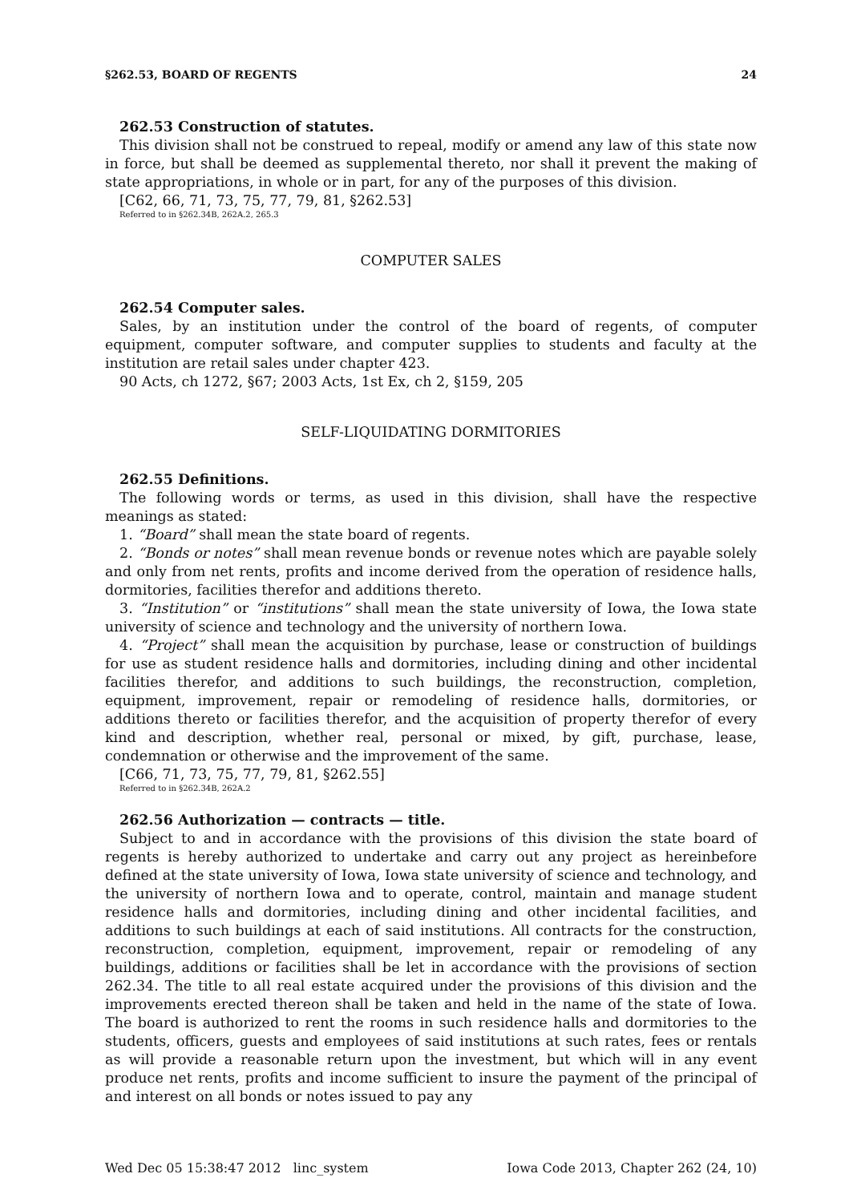§262.53, BOARD OF REGENTS 24
262.53 Construction of statutes.
This division shall not be construed to repeal, modify or amend any law of this state now in force, but shall be deemed as supplemental thereto, nor shall it prevent the making of state appropriations, in whole or in part, for any of the purposes of this division.
[C62, 66, 71, 73, 75, 77, 79, 81, §262.53]
Referred to in §262.34B, 262A.2, 265.3
COMPUTER SALES
262.54 Computer sales.
Sales, by an institution under the control of the board of regents, of computer equipment, computer software, and computer supplies to students and faculty at the institution are retail sales under chapter 423.
90 Acts, ch 1272, §67; 2003 Acts, 1st Ex, ch 2, §159, 205
SELF-LIQUIDATING DORMITORIES
262.55 Definitions.
The following words or terms, as used in this division, shall have the respective meanings as stated:
1. “Board” shall mean the state board of regents.
2. “Bonds or notes” shall mean revenue bonds or revenue notes which are payable solely and only from net rents, profits and income derived from the operation of residence halls, dormitories, facilities therefor and additions thereto.
3. “Institution” or “institutions” shall mean the state university of Iowa, the Iowa state university of science and technology and the university of northern Iowa.
4. “Project” shall mean the acquisition by purchase, lease or construction of buildings for use as student residence halls and dormitories, including dining and other incidental facilities therefor, and additions to such buildings, the reconstruction, completion, equipment, improvement, repair or remodeling of residence halls, dormitories, or additions thereto or facilities therefor, and the acquisition of property therefor of every kind and description, whether real, personal or mixed, by gift, purchase, lease, condemnation or otherwise and the improvement of the same.
[C66, 71, 73, 75, 77, 79, 81, §262.55]
Referred to in §262.34B, 262A.2
262.56 Authorization — contracts — title.
Subject to and in accordance with the provisions of this division the state board of regents is hereby authorized to undertake and carry out any project as hereinbefore defined at the state university of Iowa, Iowa state university of science and technology, and the university of northern Iowa and to operate, control, maintain and manage student residence halls and dormitories, including dining and other incidental facilities, and additions to such buildings at each of said institutions. All contracts for the construction, reconstruction, completion, equipment, improvement, repair or remodeling of any buildings, additions or facilities shall be let in accordance with the provisions of section 262.34. The title to all real estate acquired under the provisions of this division and the improvements erected thereon shall be taken and held in the name of the state of Iowa. The board is authorized to rent the rooms in such residence halls and dormitories to the students, officers, guests and employees of said institutions at such rates, fees or rentals as will provide a reasonable return upon the investment, but which will in any event produce net rents, profits and income sufficient to insure the payment of the principal of and interest on all bonds or notes issued to pay any
Wed Dec 05 15:38:47 2012 linc_system Iowa Code 2013, Chapter 262 (24, 10)